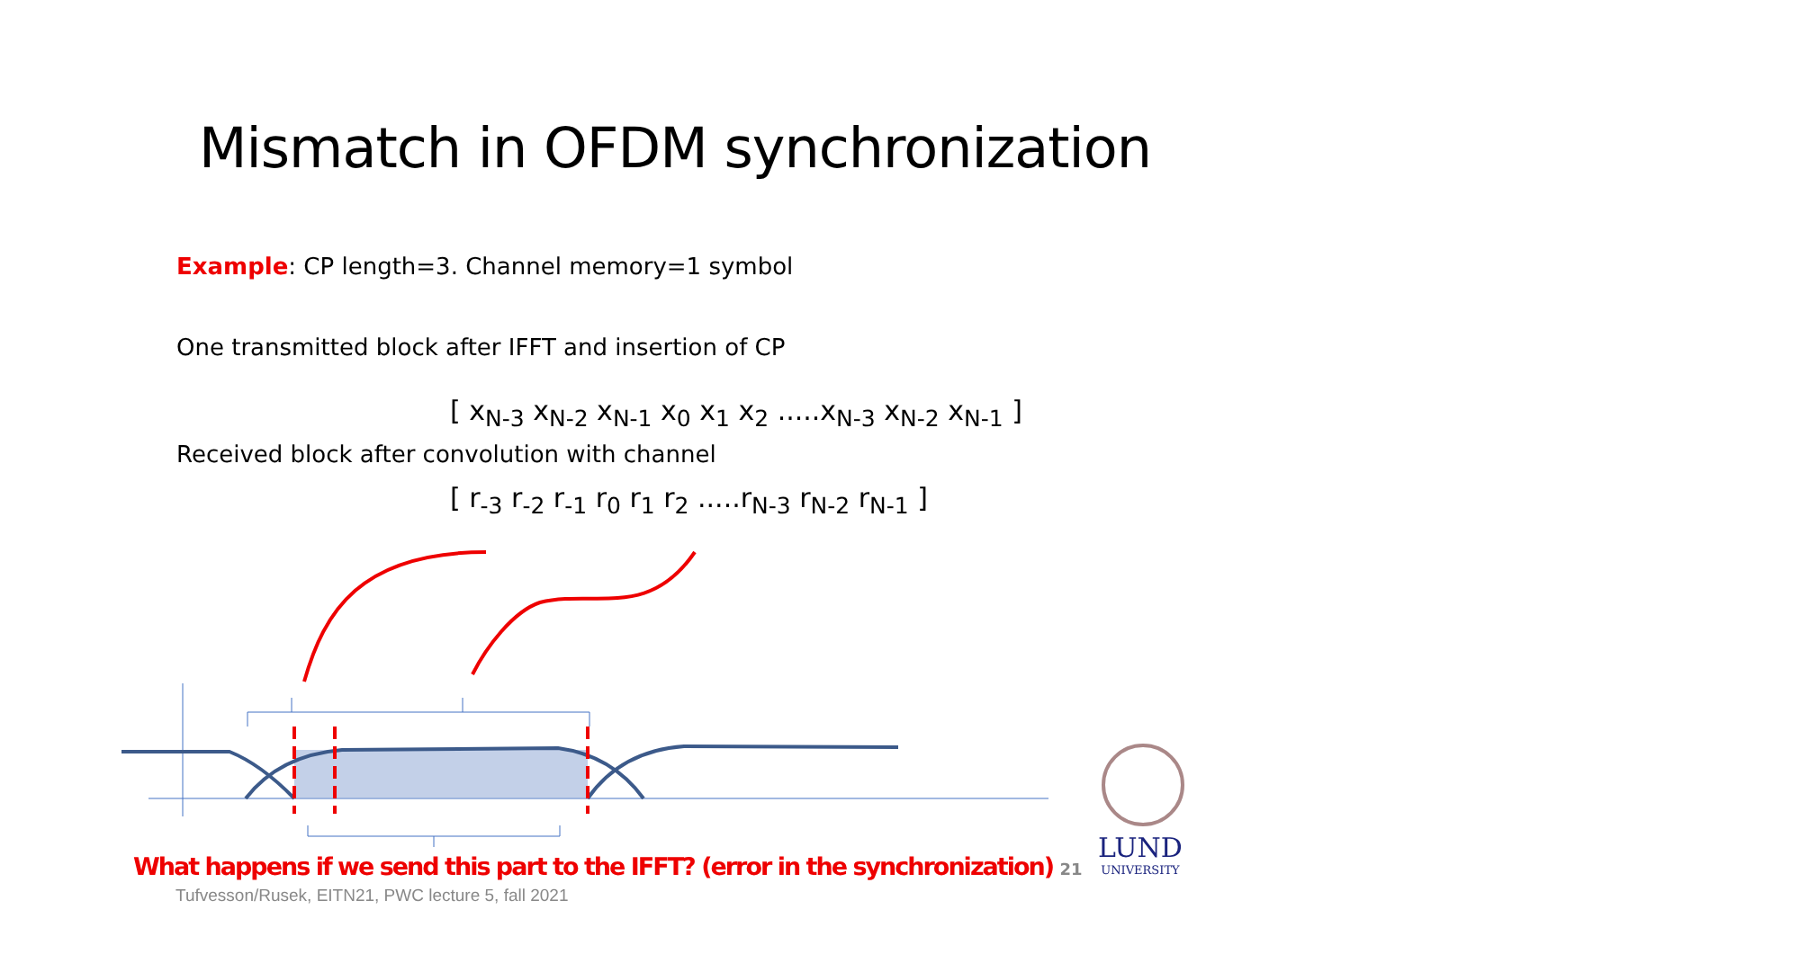Mismatch in OFDM synchronization
Example: CP length=3. Channel memory=1 symbol
One transmitted block after IFFT and insertion of CP
[ x<sub>N-3</sub> x<sub>N-2</sub> x<sub>N-1</sub> x<sub>0</sub> x<sub>1</sub> x<sub>2</sub> .....x<sub>N-3</sub> x<sub>N-2</sub> x<sub>N-1</sub> ]
Received block after convolution with channel
[ r<sub>-3</sub> r<sub>-2</sub> r<sub>-1</sub> r<sub>0</sub> r<sub>1</sub> r<sub>2</sub> .....r<sub>N-3</sub> r<sub>N-2</sub> r<sub>N-1</sub> ]
What happens if we send this part to the IFFT? (error in the synchronization) 21
Tufvesson/Rusek, EITN21, PWC lecture 5, fall 2021
LUND
UNIVERSITY